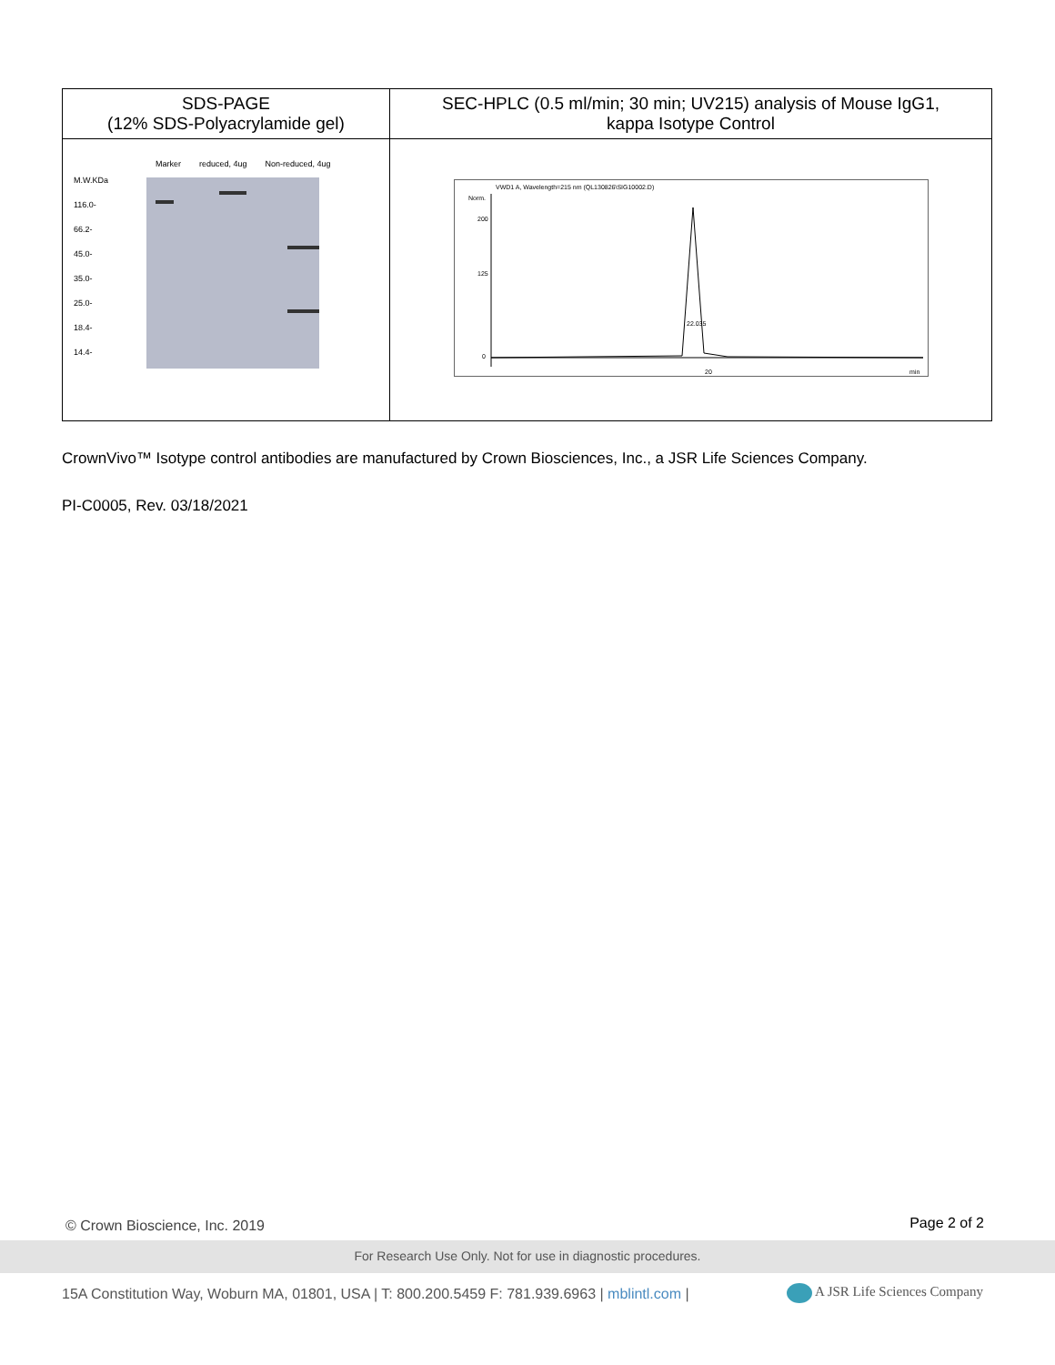| SDS-PAGE (12% SDS-Polyacrylamide gel) | SEC-HPLC (0.5 ml/min; 30 min; UV215) analysis of Mouse IgG1, kappa Isotype Control |
| --- | --- |
| Marker reduced, 4ug Non-reduced, 4ug M.W.KDa 116.0- 66.2- 45.0- 35.0- 25.0- 18.4- 14.4- | VWD1 A, Wavelength=215 nm (QL130826\SIG10002.D) Norm. 200 125 0 22.035 20 min |
CrownVivo™ Isotype control antibodies are manufactured by Crown Biosciences, Inc., a JSR Life Sciences Company.
PI-C0005, Rev. 03/18/2021
© Crown Bioscience, Inc. 2019 Page 2 of 2
For Research Use Only. Not for use in diagnostic procedures.
15A Constitution Way, Woburn MA, 01801, USA | T: 800.200.5459 F: 781.939.6963 | mblintl.com |
A JSR Life Sciences Company